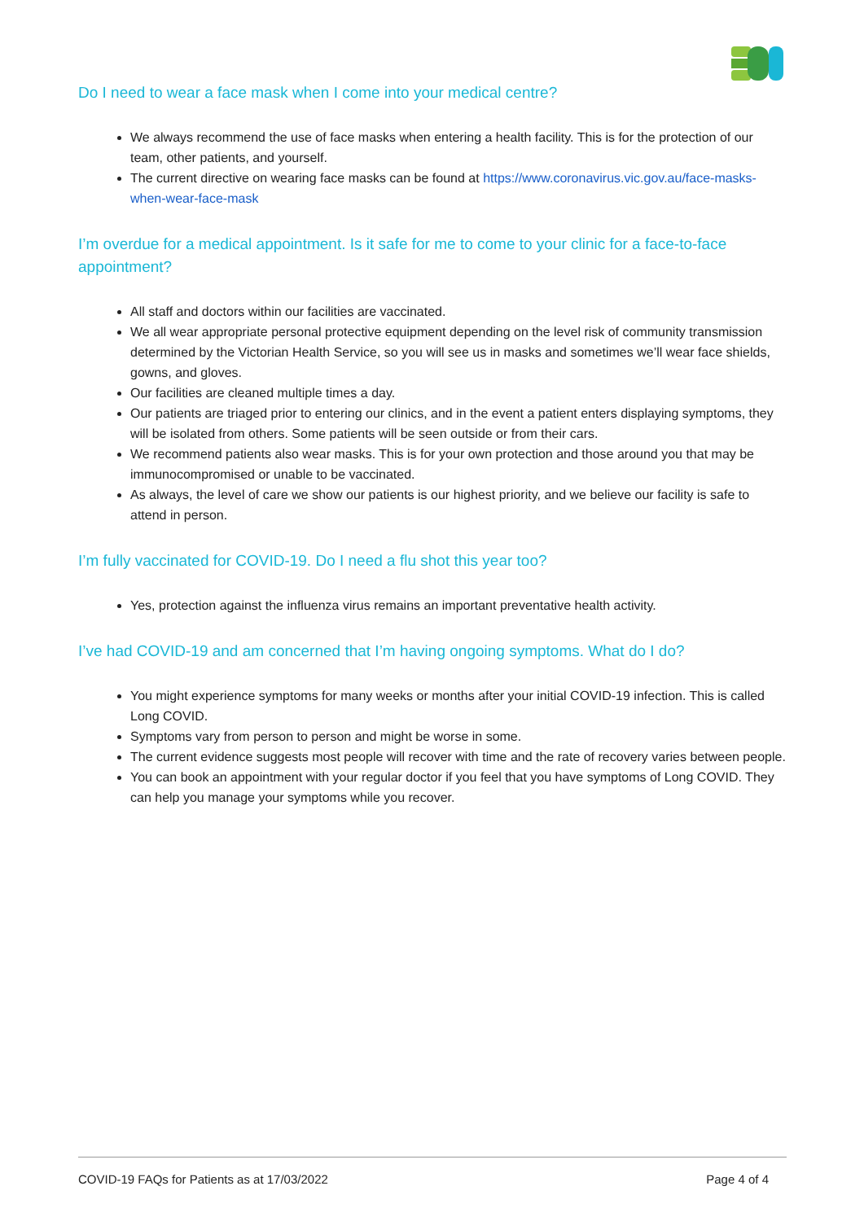Do I need to wear a face mask when I come into your medical centre?
We always recommend the use of face masks when entering a health facility. This is for the protection of our team, other patients, and yourself.
The current directive on wearing face masks can be found at https://www.coronavirus.vic.gov.au/face-masks-when-wear-face-mask
I’m overdue for a medical appointment. Is it safe for me to come to your clinic for a face-to-face appointment?
All staff and doctors within our facilities are vaccinated.
We all wear appropriate personal protective equipment depending on the level risk of community transmission determined by the Victorian Health Service, so you will see us in masks and sometimes we’ll wear face shields, gowns, and gloves.
Our facilities are cleaned multiple times a day.
Our patients are triaged prior to entering our clinics, and in the event a patient enters displaying symptoms, they will be isolated from others. Some patients will be seen outside or from their cars.
We recommend patients also wear masks. This is for your own protection and those around you that may be immunocompromised or unable to be vaccinated.
As always, the level of care we show our patients is our highest priority, and we believe our facility is safe to attend in person.
I’m fully vaccinated for COVID-19. Do I need a flu shot this year too?
Yes, protection against the influenza virus remains an important preventative health activity.
I’ve had COVID-19 and am concerned that I’m having ongoing symptoms. What do I do?
You might experience symptoms for many weeks or months after your initial COVID-19 infection. This is called Long COVID.
Symptoms vary from person to person and might be worse in some.
The current evidence suggests most people will recover with time and the rate of recovery varies between people.
You can book an appointment with your regular doctor if you feel that you have symptoms of Long COVID. They can help you manage your symptoms while you recover.
COVID-19 FAQs for Patients as at 17/03/2022 Page 4 of 4